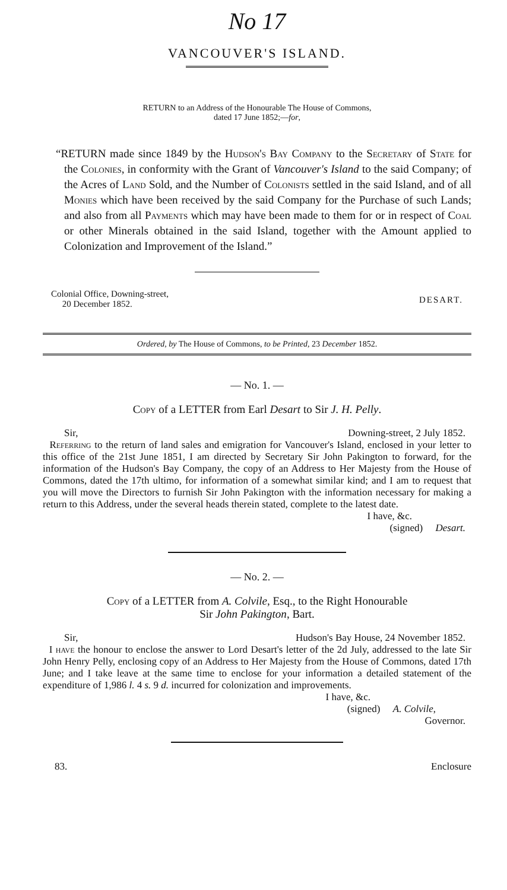No 17
VANCOUVER'S ISLAND.
RETURN to an Address of the Honourable The House of Commons,
dated 17 June 1852;—for,
“RETURN made since 1849 by the Hudson's Bay Company to the Secretary of State for the Colonies, in conformity with the Grant of Vancouver's Island to the said Company; of the Acres of Land Sold, and the Number of Colonists settled in the said Island, and of all Monies which have been received by the said Company for the Purchase of such Lands; and also from all Payments which may have been made to them for or in respect of Coal or other Minerals obtained in the said Island, together with the Amount applied to Colonization and Improvement of the Island.”
Colonial Office, Downing-street,
20 December 1852.
DESART.
Ordered, by The House of Commons, to be Printed, 23 December 1852.
— No. 1. —
Copy of a LETTER from Earl Desart to Sir J. H. Pelly.
Sir, Downing-street, 2 July 1852.
Referring to the return of land sales and emigration for Vancouver's Island, enclosed in your letter to this office of the 21st June 1851, I am directed by Secretary Sir John Pakington to forward, for the information of the Hudson's Bay Company, the copy of an Address to Her Majesty from the House of Commons, dated the 17th ultimo, for information of a somewhat similar kind; and I am to request that you will move the Directors to furnish Sir John Pakington with the information necessary for making a return to this Address, under the several heads therein stated, complete to the latest date.
I have, &c.
(signed) Desart.
— No. 2. —
Copy of a LETTER from A. Colvile, Esq., to the Right Honourable
Sir John Pakington, Bart.
Sir, Hudson's Bay House, 24 November 1852.
I have the honour to enclose the answer to Lord Desart's letter of the 2d July, addressed to the late Sir John Henry Pelly, enclosing copy of an Address to Her Majesty from the House of Commons, dated 17th June; and I take leave at the same time to enclose for your information a detailed statement of the expenditure of 1,986 l. 4 s. 9 d. incurred for colonization and improvements.
I have, &c.
(signed) A. Colvile,
Governor.
83. Enclosure